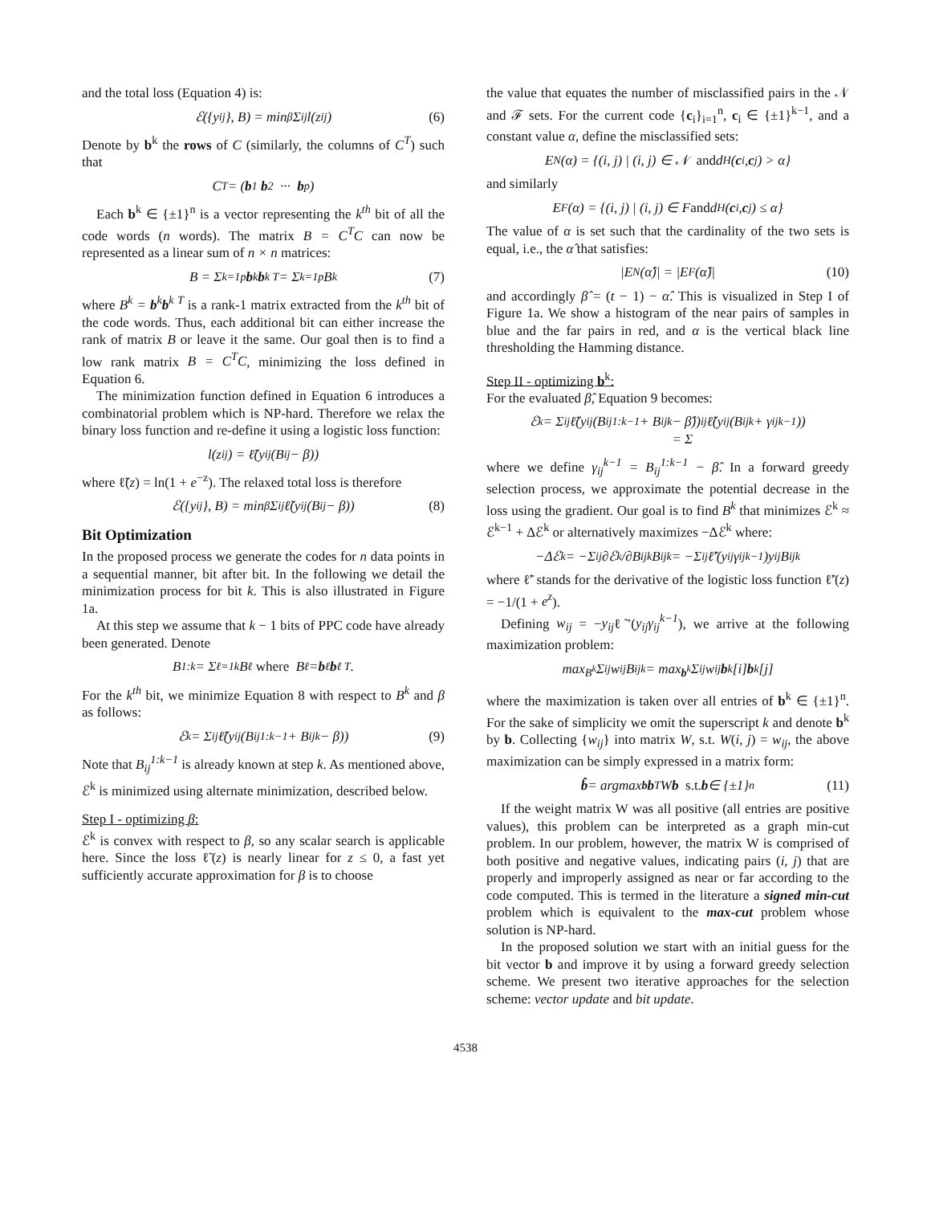and the total loss (Equation 4) is:
ℰ({y<sub>ij</sub>}, B) = min<sub>β</sub> Σ<sub>ij</sub> l(z<sub>ij</sub>) (6)
Denote by b<sup>k</sup> the rows of C (similarly, the columns of C<sup>T</sup>) such that
C<sup>T</sup> = ( b<sup>1</sup> b<sup>2</sup> ··· b<sup>p</sup> )
Each b<sup>k</sup> ∈ {±1}<sup>n</sup> is a vector representing the k<sup>th</sup> bit of all the code words (n words). The matrix B = C<sup>T</sup>C can now be represented as a linear sum of n × n matrices:
B = Σ<sub>k=1</sub><sup>p</sup> b<sup>k</sup> b<sup>k T</sup> = Σ<sub>k=1</sub><sup>p</sup> B<sup>k</sup> (7)
where B<sup>k</sup> = b<sup>k</sup>b<sup>k T</sup> is a rank-1 matrix extracted from the k<sup>th</sup> bit of the code words. Thus, each additional bit can either increase the rank of matrix B or leave it the same. Our goal then is to find a low rank matrix B = C<sup>T</sup>C, minimizing the loss defined in Equation 6.
The minimization function defined in Equation 6 introduces a combinatorial problem which is NP-hard. Therefore we relax the binary loss function and re-define it using a logistic loss function:
l(z<sub>ij</sub>) = ℓ̃(y<sub>ij</sub>(B<sub>ij</sub> − β))
where ℓ̃(z) = ln(1 + e<sup>−z</sup>). The relaxed total loss is therefore
ℰ({y<sub>ij</sub>}, B) = min<sub>β</sub> Σ<sub>ij</sub> ℓ̃(y<sub>ij</sub>(B<sub>ij</sub> − β)) (8)
Bit Optimization
In the proposed process we generate the codes for n data points in a sequential manner, bit after bit. In the following we detail the minimization process for bit k. This is also illustrated in Figure 1a.
At this step we assume that k − 1 bits of PPC code have already been generated. Denote
B<sup>1:k</sup> = Σ<sub>ℓ=1</sub><sup>k</sup> B<sup>ℓ</sup> where B<sup>ℓ</sup> = b<sup>ℓ</sup> b<sup>ℓ T</sup>.
For the k<sup>th</sup> bit, we minimize Equation 8 with respect to B<sup>k</sup> and β as follows:
ℰ<sup>k</sup> = Σ<sub>ij</sub> ℓ̃(y<sub>ij</sub>(B<sub>ij</sub><sup>1:k−1</sup> + B<sub>ij</sub><sup>k</sup> − β)) (9)
Note that B<sub>ij</sub><sup>1:k−1</sup> is already known at step k. As mentioned above, ℰ<sup>k</sup> is minimized using alternate minimization, described below.
Step I - optimizing β:
ℰ<sup>k</sup> is convex with respect to β, so any scalar search is applicable here. Since the loss ℓ̃(z) is nearly linear for z ≤ 0, a fast yet sufficiently accurate approximation for β is to choose
the value that equates the number of misclassified pairs in the 𝒩 and ℱ sets. For the current code {c<sub>i</sub>}<sub>i=1</sub><sup>n</sup>, c<sub>i</sub> ∈ {±1}<sup>k−1</sup>, and a constant value α, define the misclassified sets:
E<sub>N</sub>(α) = {(i, j) | (i, j) ∈ 𝒩 and d<sub>H</sub>(c<sub>i</sub>, c<sub>j</sub>) > α}
and similarly
E<sub>F</sub>(α) = {(i, j) | (i, j) ∈ F and d<sub>H</sub>(c<sub>i</sub>, c<sub>j</sub>) ≤ α}
The value of α is set such that the cardinality of the two sets is equal, i.e., the α̂ that satisfies:
|E<sub>N</sub>(α̂)| = |E<sub>F</sub>(α̂)| (10)
and accordingly β̂ = (t − 1) − α̂. This is visualized in Step I of Figure 1a. We show a histogram of the near pairs of samples in blue and the far pairs in red, and α is the vertical black line thresholding the Hamming distance.
Step II - optimizing b<sup>k</sup>:
For the evaluated β̂, Equation 9 becomes:
ℰ<sup>k</sup> = Σ<sub>ij</sub> ℓ̃(y<sub>ij</sub>(B<sub>ij</sub><sup>1:k−1</sup> + B<sub>ij</sub><sup>k</sup> − β̂))
= Σ<sub>ij</sub> ℓ̃(y<sub>ij</sub>(B<sub>ij</sub><sup>k</sup> + γ<sub>ij</sub><sup>k−1</sup>))
where we define γ<sub>ij</sub><sup>k−1</sup> = B<sub>ij</sub><sup>1:k−1</sup> − β̂. In a forward greedy selection process, we approximate the potential decrease in the loss using the gradient. Our goal is to find B<sup>k</sup> that minimizes ℰ<sup>k</sup> ≈ ℰ<sup>k−1</sup> + Δℰ<sup>k</sup> or alternatively maximizes −Δℰ<sup>k</sup> where:
−Δℰ<sup>k</sup> = −Σ<sub>ij</sub> ∂ℰ<sup>k</sup>/∂B<sub>ij</sub><sup>k</sup> B<sub>ij</sub><sup>k</sup> = −Σ<sub>ij</sub> ℓ̃′(y<sub>ij</sub>γ<sub>ij</sub><sup>k−1</sup>)y<sub>ij</sub>B<sub>ij</sub><sup>k</sup>
where ℓ̃′ stands for the derivative of the logistic loss function ℓ̃′(z) = −1/(1 + e<sup>z</sup>).
Defining w<sub>ij</sub> = −y<sub>ij</sub>ℓ̃′(y<sub>ij</sub>γ<sub>ij</sub><sup>k−1</sup>), we arrive at the following maximization problem:
max<sub>B<sup>k</sup></sub> Σ<sub>ij</sub> w<sub>ij</sub>B<sub>ij</sub><sup>k</sup> = max<sub>b<sup>k</sup></sub> Σ<sub>ij</sub> w<sub>ij</sub> b<sup>k</sup>[i] b<sup>k</sup>[j]
where the maximization is taken over all entries of b<sup>k</sup> ∈ {±1}<sup>n</sup>. For the sake of simplicity we omit the superscript k and denote b<sup>k</sup> by b. Collecting {w<sub>ij</sub>} into matrix W, s.t. W(i, j) = w<sub>ij</sub>, the above maximization can be simply expressed in a matrix form:
b̂ = argmax<sub>b</sub> b<sup>T</sup>W b s.t. b ∈ {±1}<sup>n</sup> (11)
If the weight matrix W was all positive (all entries are positive values), this problem can be interpreted as a graph min-cut problem. In our problem, however, the matrix W is comprised of both positive and negative values, indicating pairs (i, j) that are properly and improperly assigned as near or far according to the code computed. This is termed in the literature a signed min-cut problem which is equivalent to the max-cut problem whose solution is NP-hard.
In the proposed solution we start with an initial guess for the bit vector b and improve it by using a forward greedy selection scheme. We present two iterative approaches for the selection scheme: vector update and bit update.
4538